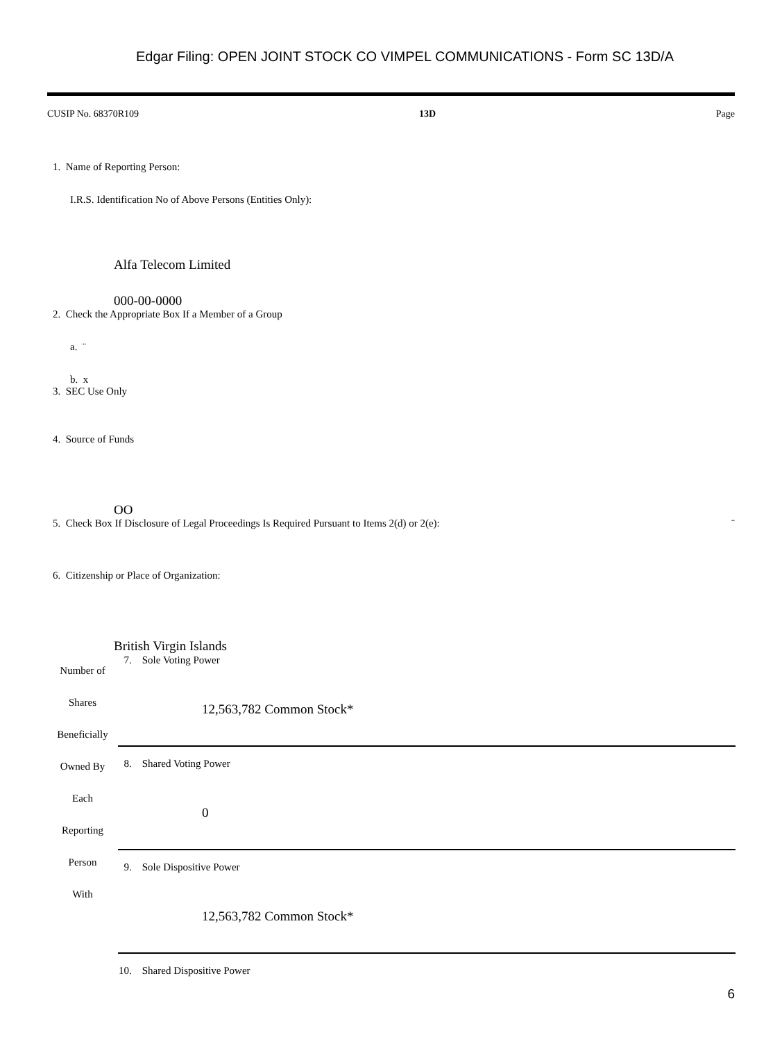Edgar Filing: OPEN JOINT STOCK CO VIMPEL COMMUNICATIONS - Form SC 13D/A
CUSIP No. 68370R109 13D Page
1. Name of Reporting Person:
I.R.S. Identification No of Above Persons (Entities Only):
Alfa Telecom Limited
000-00-0000
2. Check the Appropriate Box If a Member of a Group
a. ¨
b. x
3. SEC Use Only
4. Source of Funds
OO
5. Check Box If Disclosure of Legal Proceedings Is Required Pursuant to Items 2(d) or 2(e): ¨
6. Citizenship or Place of Organization:
British Virgin Islands
| Number of Shares Beneficially Owned By Each Reporting Person With | 7. Sole Voting Power 12,563,782 Common Stock* |
| | 8. Shared Voting Power 0 |
| | 9. Sole Dispositive Power 12,563,782 Common Stock* |
| | 10. Shared Dispositive Power |
6